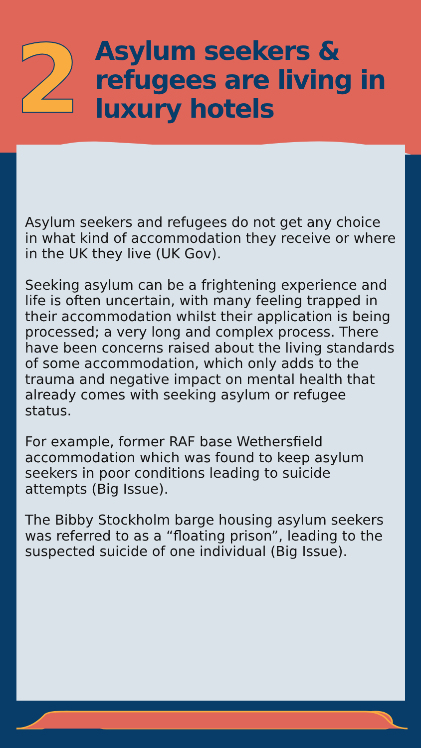2
Asylum seekers & refugees are living in luxury hotels
Asylum seekers and refugees do not get any choice in what kind of accommodation they receive or where in the UK they live (UK Gov).
Seeking asylum can be a frightening experience and life is often uncertain, with many feeling trapped in their accommodation whilst their application is being processed; a very long and complex process. There have been concerns raised about the living standards of some accommodation, which only adds to the trauma and negative impact on mental health that already comes with seeking asylum or refugee status.
For example, former RAF base Wethersfield accommodation which was found to keep asylum seekers in poor conditions leading to suicide attempts (Big Issue).
The Bibby Stockholm barge housing asylum seekers was referred to as a “floating prison”, leading to the suspected suicide of one individual (Big Issue).